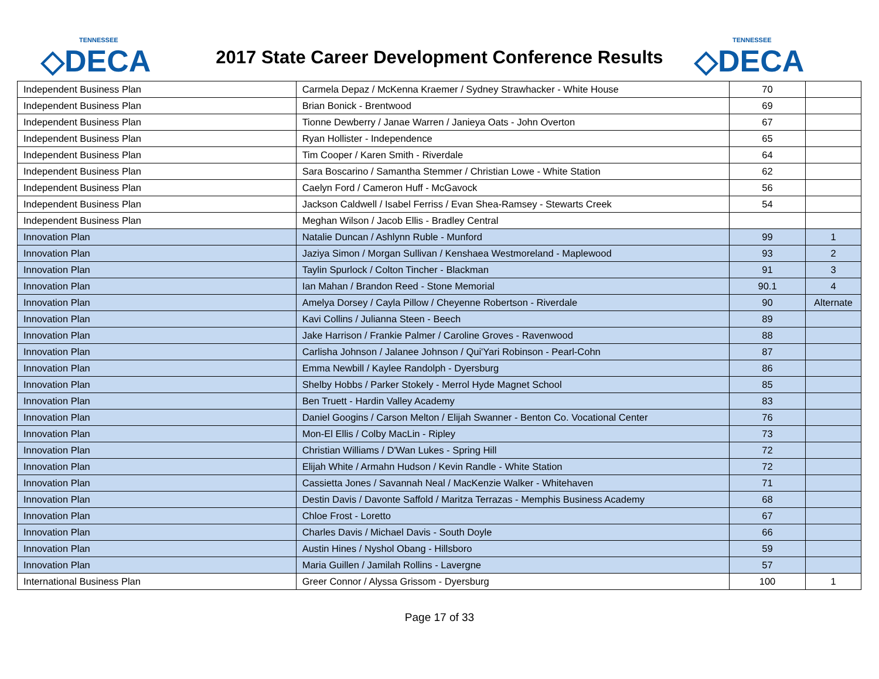TENNESSEE
◇DECA
2017 State Career Development Conference Results
TENNESSEE
◇DECA
| Independent Business Plan | Carmela Depaz / McKenna Kraemer / Sydney Strawhacker - White House | 70 | |
| Independent Business Plan | Brian Bonick - Brentwood | 69 | |
| Independent Business Plan | Tionne Dewberry / Janae Warren / Janieya Oats - John Overton | 67 | |
| Independent Business Plan | Ryan Hollister - Independence | 65 | |
| Independent Business Plan | Tim Cooper / Karen Smith - Riverdale | 64 | |
| Independent Business Plan | Sara Boscarino / Samantha Stemmer / Christian Lowe - White Station | 62 | |
| Independent Business Plan | Caelyn Ford / Cameron Huff - McGavock | 56 | |
| Independent Business Plan | Jackson Caldwell / Isabel Ferriss / Evan Shea-Ramsey - Stewarts Creek | 54 | |
| Independent Business Plan | Meghan Wilson / Jacob Ellis - Bradley Central | | |
| Innovation Plan | Natalie Duncan / Ashlynn Ruble - Munford | 99 | 1 |
| Innovation Plan | Jaziya Simon / Morgan Sullivan / Kenshaea Westmoreland - Maplewood | 93 | 2 |
| Innovation Plan | Taylin Spurlock / Colton Tincher - Blackman | 91 | 3 |
| Innovation Plan | Ian Mahan / Brandon Reed - Stone Memorial | 90.1 | 4 |
| Innovation Plan | Amelya Dorsey / Cayla Pillow / Cheyenne Robertson - Riverdale | 90 | Alternate |
| Innovation Plan | Kavi Collins / Julianna Steen - Beech | 89 | |
| Innovation Plan | Jake Harrison / Frankie Palmer / Caroline Groves - Ravenwood | 88 | |
| Innovation Plan | Carlisha Johnson / Jalanee Johnson / Qui'Yari Robinson - Pearl-Cohn | 87 | |
| Innovation Plan | Emma Newbill / Kaylee Randolph - Dyersburg | 86 | |
| Innovation Plan | Shelby Hobbs / Parker Stokely - Merrol Hyde Magnet School | 85 | |
| Innovation Plan | Ben Truett - Hardin Valley Academy | 83 | |
| Innovation Plan | Daniel Googins / Carson Melton / Elijah Swanner - Benton Co. Vocational Center | 76 | |
| Innovation Plan | Mon-El Ellis / Colby MacLin - Ripley | 73 | |
| Innovation Plan | Christian Williams / D'Wan Lukes - Spring Hill | 72 | |
| Innovation Plan | Elijah White / Armahn Hudson / Kevin Randle - White Station | 72 | |
| Innovation Plan | Cassietta Jones / Savannah Neal / MacKenzie Walker - Whitehaven | 71 | |
| Innovation Plan | Destin Davis / Davonte Saffold / Maritza Terrazas - Memphis Business Academy | 68 | |
| Innovation Plan | Chloe Frost - Loretto | 67 | |
| Innovation Plan | Charles Davis / Michael Davis - South Doyle | 66 | |
| Innovation Plan | Austin Hines / Nyshol Obang - Hillsboro | 59 | |
| Innovation Plan | Maria Guillen / Jamilah Rollins - Lavergne | 57 | |
| International Business Plan | Greer Connor / Alyssa Grissom - Dyersburg | 100 | 1 |
Page 17 of 33